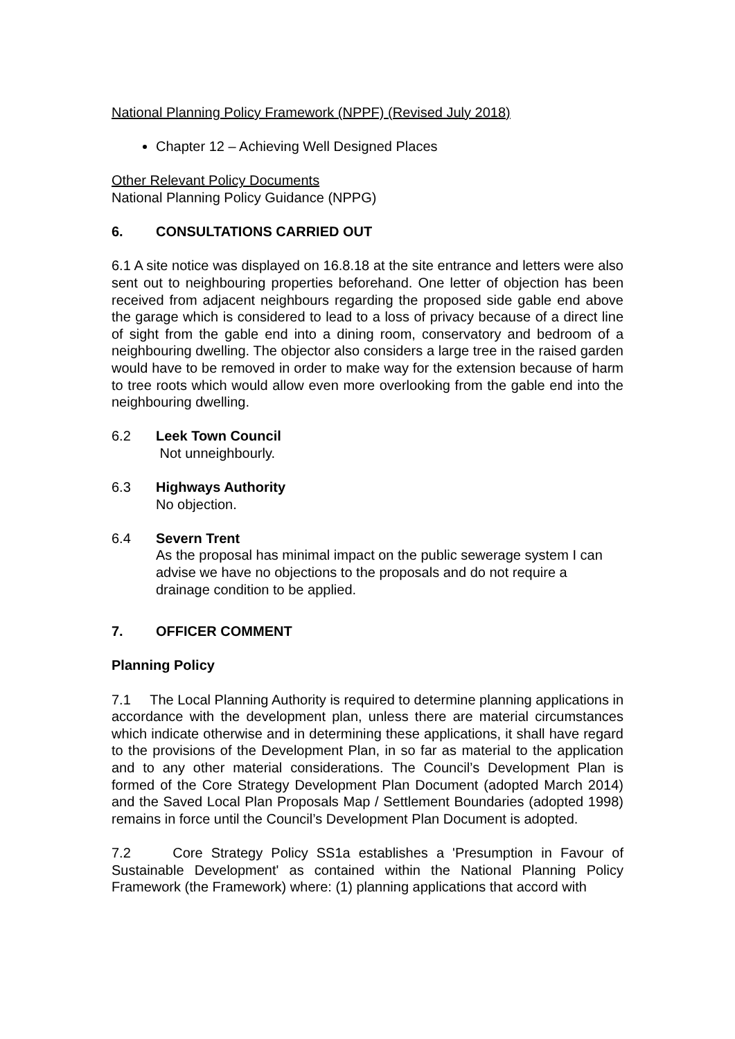National Planning Policy Framework (NPPF) (Revised July 2018)
Chapter 12 – Achieving Well Designed Places
Other Relevant Policy Documents
National Planning Policy Guidance (NPPG)
6. CONSULTATIONS CARRIED OUT
6.1 A site notice was displayed on 16.8.18 at the site entrance and letters were also sent out to neighbouring properties beforehand. One letter of objection has been received from adjacent neighbours regarding the proposed side gable end above the garage which is considered to lead to a loss of privacy because of a direct line of sight from the gable end into a dining room, conservatory and bedroom of a neighbouring dwelling. The objector also considers a large tree in the raised garden would have to be removed in order to make way for the extension because of harm to tree roots which would allow even more overlooking from the gable end into the neighbouring dwelling.
6.2 Leek Town Council
Not unneighbourly.
6.3 Highways Authority
No objection.
6.4 Severn Trent
As the proposal has minimal impact on the public sewerage system I can advise we have no objections to the proposals and do not require a drainage condition to be applied.
7. OFFICER COMMENT
Planning Policy
7.1 The Local Planning Authority is required to determine planning applications in accordance with the development plan, unless there are material circumstances which indicate otherwise and in determining these applications, it shall have regard to the provisions of the Development Plan, in so far as material to the application and to any other material considerations. The Council’s Development Plan is formed of the Core Strategy Development Plan Document (adopted March 2014) and the Saved Local Plan Proposals Map / Settlement Boundaries (adopted 1998) remains in force until the Council’s Development Plan Document is adopted.
7.2 Core Strategy Policy SS1a establishes a 'Presumption in Favour of Sustainable Development' as contained within the National Planning Policy Framework (the Framework) where: (1) planning applications that accord with